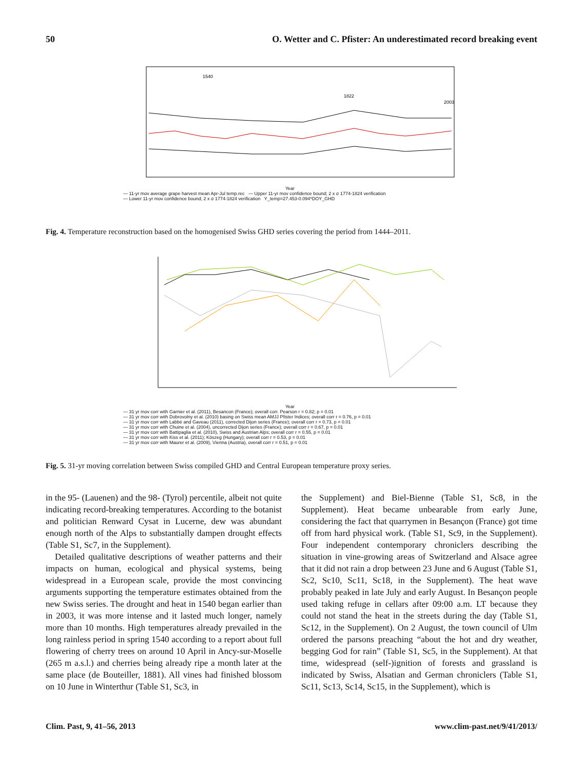50 O. Wetter and C. Pfister: An underestimated record breaking event
1540
1822
2003
Year
— 11-yr mov average grape harvest mean Apr-Jul temp.rec — Upper 11-yr mov confidence bound; 2 x σ 1774-1824 verification
— Lower 11-yr mov confidence bound; 2 x σ 1774-1824 verification Y_temp=27.453-0.094*DOY_GHD
Fig. 4. Temperature reconstruction based on the homogenised Swiss GHD series covering the period from 1444–2011.
Year
— 31 yr mov corr with Garnier et al. (2011), Besancon (France); overall corr. Pearson r = 0.82; p = 0.01
— 31 yr mov corr with Dobrovolny et al. (2010) basing on Swiss mean AMJJ Pfister Indices; overall corr r = 0.76, p = 0.01
— 31 yr mov corr with Labbé and Gaveau (2011), corrected Dijon series (France); overall corr r = 0.73, p = 0.01
— 31 yr mov corr with Chuine et al. (2004), uncorrected Dijon series (France); overall corr r = 0.67, p = 0.01
— 31 yr mov corr with Battipaglia et al. (2010), Swiss and Austrian Alps; overall corr r = 0.55, p = 0.01
— 31 yr mov corr with Kiss et al. (2011); Köszeg (Hungary); overall corr r = 0.53, p = 0.01
— 31 yr mov corr with Maurer et al. (2009), Vienna (Austria), overall corr r = 0.51, p = 0.01
Fig. 5. 31-yr moving correlation between Swiss compiled GHD and Central European temperature proxy series.
in the 95- (Lauenen) and the 98- (Tyrol) percentile, albeit not quite indicating record-breaking temperatures. According to the botanist and politician Renward Cysat in Lucerne, dew was abundant enough north of the Alps to substantially dampen drought effects (Table S1, Sc7, in the Supplement).
Detailed qualitative descriptions of weather patterns and their impacts on human, ecological and physical systems, being widespread in a European scale, provide the most convincing arguments supporting the temperature estimates obtained from the new Swiss series. The drought and heat in 1540 began earlier than in 2003, it was more intense and it lasted much longer, namely more than 10 months. High temperatures already prevailed in the long rainless period in spring 1540 according to a report about full flowering of cherry trees on around 10 April in Ancy-sur-Moselle (265 m a.s.l.) and cherries being already ripe a month later at the same place (de Bouteiller, 1881). All vines had finished blossom on 10 June in Winterthur (Table S1, Sc3, in
the Supplement) and Biel-Bienne (Table S1, Sc8, in the Supplement). Heat became unbearable from early June, considering the fact that quarrymen in Besançon (France) got time off from hard physical work. (Table S1, Sc9, in the Supplement). Four independent contemporary chroniclers describing the situation in vine-growing areas of Switzerland and Alsace agree that it did not rain a drop between 23 June and 6 August (Table S1, Sc2, Sc10, Sc11, Sc18, in the Supplement). The heat wave probably peaked in late July and early August. In Besançon people used taking refuge in cellars after 09:00 a.m. LT because they could not stand the heat in the streets during the day (Table S1, Sc12, in the Supplement). On 2 August, the town council of Ulm ordered the parsons preaching “about the hot and dry weather, begging God for rain” (Table S1, Sc5, in the Supplement). At that time, widespread (self-)ignition of forests and grassland is indicated by Swiss, Alsatian and German chroniclers (Table S1, Sc11, Sc13, Sc14, Sc15, in the Supplement), which is
Clim. Past, 9, 41–56, 2013 www.clim-past.net/9/41/2013/